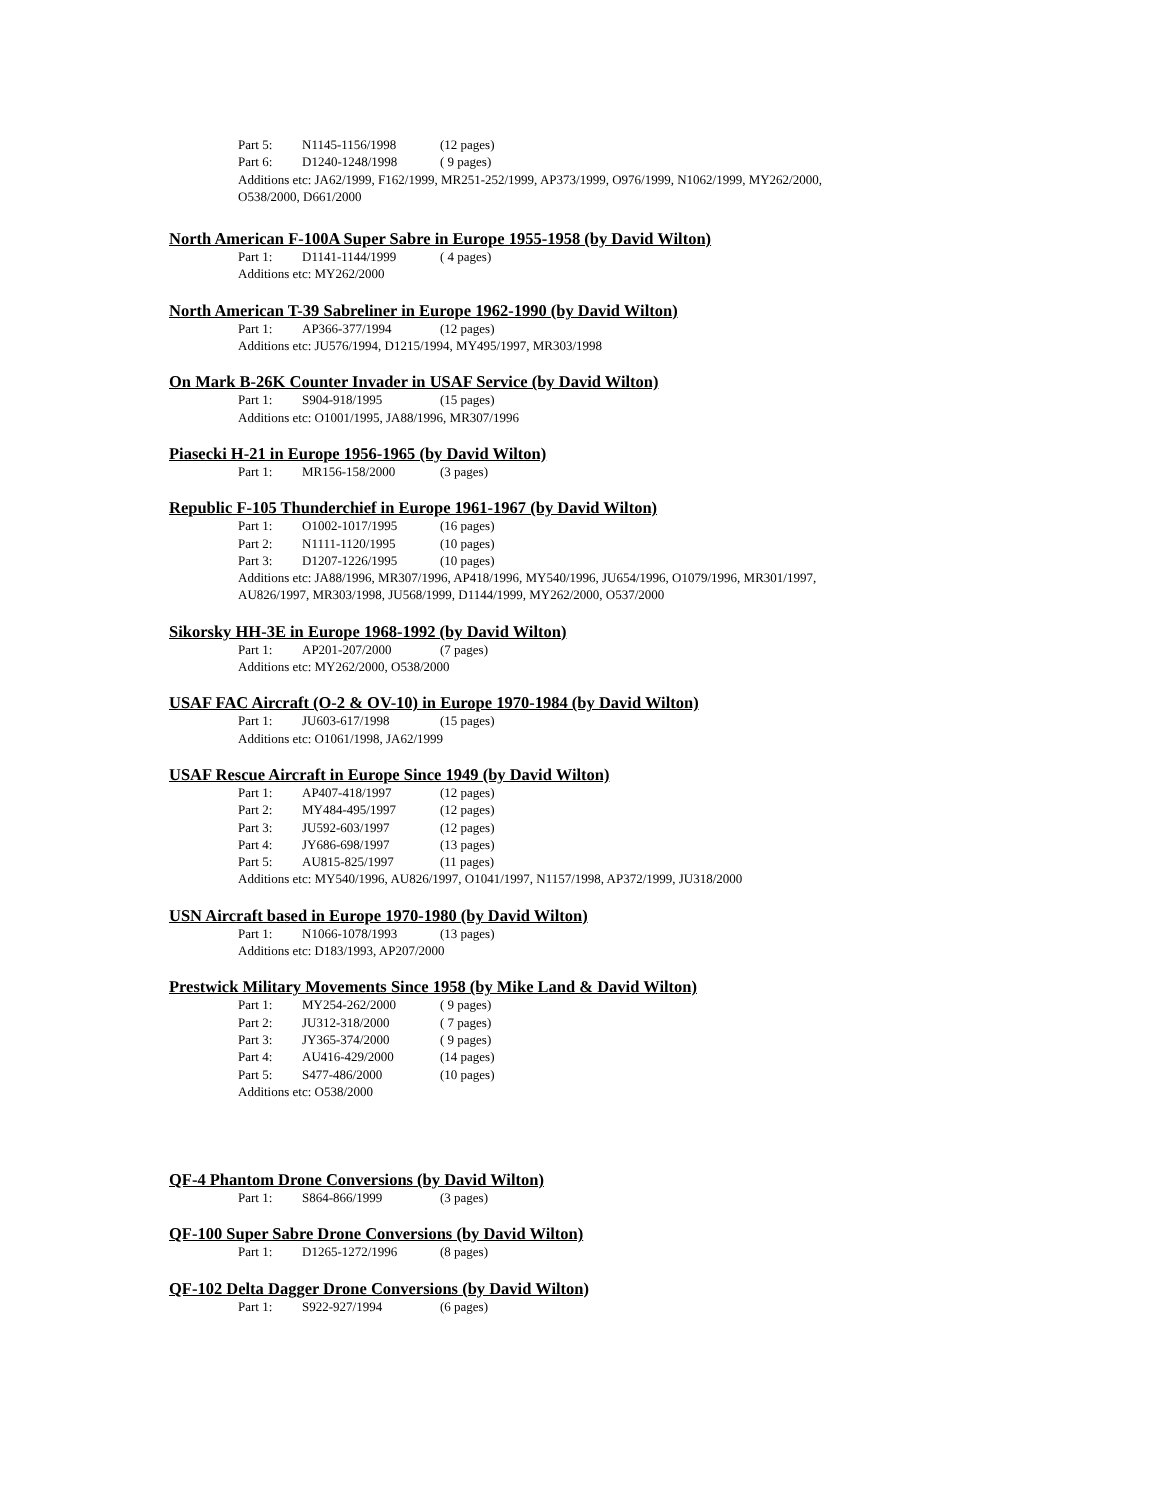Part 5: N1145-1156/1998 (12 pages)
Part 6: D1240-1248/1998 ( 9 pages)
Additions etc: JA62/1999, F162/1999, MR251-252/1999, AP373/1999, O976/1999, N1062/1999, MY262/2000, O538/2000, D661/2000
North American F-100A Super Sabre in Europe 1955-1958 (by David Wilton)
Part 1: D1141-1144/1999 ( 4 pages)
Additions etc: MY262/2000
North American T-39 Sabreliner in Europe 1962-1990 (by David Wilton)
Part 1: AP366-377/1994 (12 pages)
Additions etc: JU576/1994, D1215/1994, MY495/1997, MR303/1998
On Mark B-26K Counter Invader in USAF Service (by David Wilton)
Part 1: S904-918/1995 (15 pages)
Additions etc: O1001/1995, JA88/1996, MR307/1996
Piasecki H-21 in Europe 1956-1965 (by David Wilton)
Part 1: MR156-158/2000 (3 pages)
Republic F-105 Thunderchief in Europe 1961-1967 (by David Wilton)
Part 1: O1002-1017/1995 (16 pages)
Part 2: N1111-1120/1995 (10 pages)
Part 3: D1207-1226/1995 (10 pages)
Additions etc: JA88/1996, MR307/1996, AP418/1996, MY540/1996, JU654/1996, O1079/1996, MR301/1997, AU826/1997, MR303/1998, JU568/1999, D1144/1999, MY262/2000, O537/2000
Sikorsky HH-3E in Europe 1968-1992 (by David Wilton)
Part 1: AP201-207/2000 (7 pages)
Additions etc: MY262/2000, O538/2000
USAF FAC Aircraft (O-2 & OV-10) in Europe 1970-1984 (by David Wilton)
Part 1: JU603-617/1998 (15 pages)
Additions etc: O1061/1998, JA62/1999
USAF Rescue Aircraft in Europe Since 1949 (by David Wilton)
Part 1: AP407-418/1997 (12 pages)
Part 2: MY484-495/1997 (12 pages)
Part 3: JU592-603/1997 (12 pages)
Part 4: JY686-698/1997 (13 pages)
Part 5: AU815-825/1997 (11 pages)
Additions etc: MY540/1996, AU826/1997, O1041/1997, N1157/1998, AP372/1999, JU318/2000
USN Aircraft based in Europe 1970-1980 (by David Wilton)
Part 1: N1066-1078/1993 (13 pages)
Additions etc: D183/1993, AP207/2000
Prestwick Military Movements Since 1958 (by Mike Land & David Wilton)
Part 1: MY254-262/2000 ( 9 pages)
Part 2: JU312-318/2000 ( 7 pages)
Part 3: JY365-374/2000 ( 9 pages)
Part 4: AU416-429/2000 (14 pages)
Part 5: S477-486/2000 (10 pages)
Additions etc: O538/2000
QF-4 Phantom Drone Conversions (by David Wilton)
Part 1: S864-866/1999 (3 pages)
QF-100 Super Sabre Drone Conversions (by David Wilton)
Part 1: D1265-1272/1996 (8 pages)
QF-102 Delta Dagger Drone Conversions (by David Wilton)
Part 1: S922-927/1994 (6 pages)